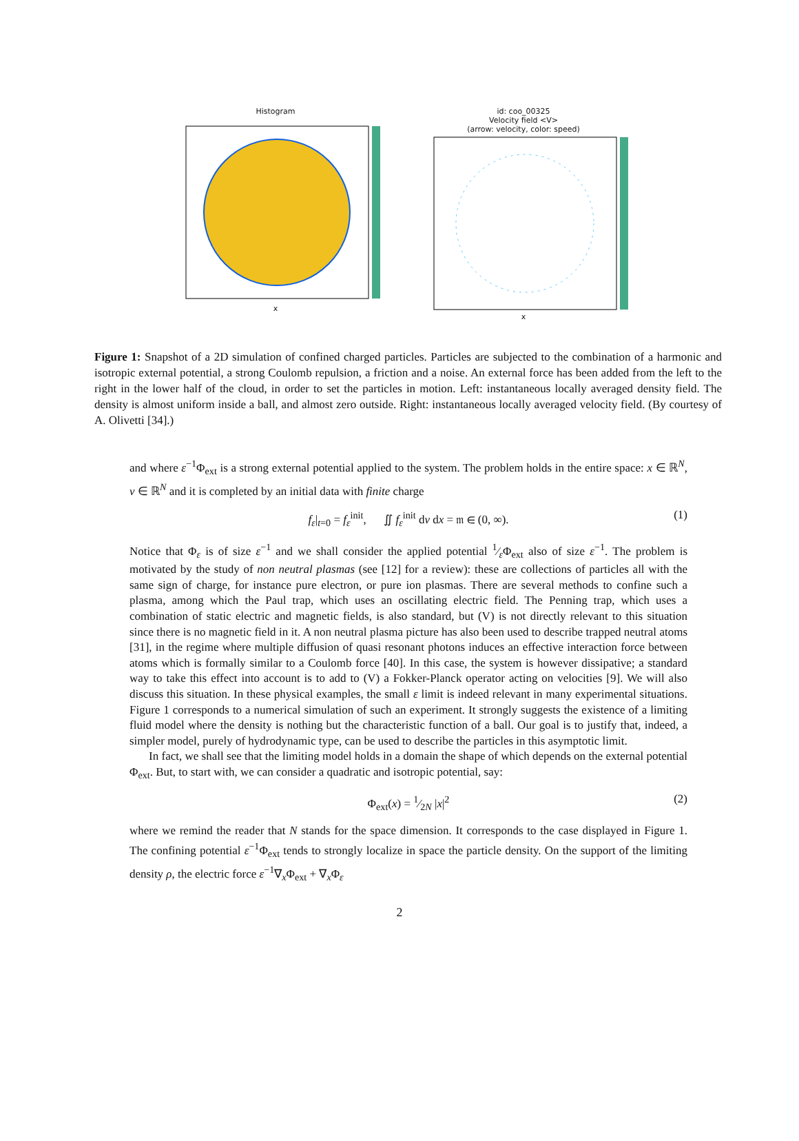Histogram x id: coo_00325
Velocity field <V>
(arrow: velocity, color: speed) x
Figure 1: Snapshot of a 2D simulation of confined charged particles. Particles are subjected to the combination of a harmonic and isotropic external potential, a strong Coulomb repulsion, a friction and a noise. An external force has been added from the left to the right in the lower half of the cloud, in order to set the particles in motion. Left: instantaneous locally averaged density field. The density is almost uniform inside a ball, and almost zero outside. Right: instantaneous locally averaged velocity field. (By courtesy of A. Olivetti [34].)
and where ε<sup>−1</sup>Φ<sub>ext</sub> is a strong external potential applied to the system. The problem holds in the entire space: x ∈ ℝ<sup>N</sup>, v ∈ ℝ<sup>N</sup> and it is completed by an initial data with finite charge
f<sub>ε</sub>|<sub>t=0</sub> = f<sub>ε</sub><sup>init</sup>, ∬ f<sub>ε</sub><sup>init</sup> dv dx = 𝔪 ∈ (0, ∞). (1)
Notice that Φ<sub>ε</sub> is of size ε<sup>−1</sup> and we shall consider the applied potential 1⁄εΦ<sub>ext</sub> also of size ε<sup>−1</sup>. The problem is motivated by the study of non neutral plasmas (see [12] for a review): these are collections of particles all with the same sign of charge, for instance pure electron, or pure ion plasmas. There are several methods to confine such a plasma, among which the Paul trap, which uses an oscillating electric field. The Penning trap, which uses a combination of static electric and magnetic fields, is also standard, but (V) is not directly relevant to this situation since there is no magnetic field in it. A non neutral plasma picture has also been used to describe trapped neutral atoms [31], in the regime where multiple diffusion of quasi resonant photons induces an effective interaction force between atoms which is formally similar to a Coulomb force [40]. In this case, the system is however dissipative; a standard way to take this effect into account is to add to (V) a Fokker-Planck operator acting on velocities [9]. We will also discuss this situation. In these physical examples, the small ε limit is indeed relevant in many experimental situations. Figure 1 corresponds to a numerical simulation of such an experiment. It strongly suggests the existence of a limiting fluid model where the density is nothing but the characteristic function of a ball. Our goal is to justify that, indeed, a simpler model, purely of hydrodynamic type, can be used to describe the particles in this asymptotic limit.
In fact, we shall see that the limiting model holds in a domain the shape of which depends on the external potential Φ<sub>ext</sub>. But, to start with, we can consider a quadratic and isotropic potential, say:
Φ<sub>ext</sub>(x) = 1⁄2N |x|<sup>2</sup> (2)
where we remind the reader that N stands for the space dimension. It corresponds to the case displayed in Figure 1. The confining potential ε<sup>−1</sup>Φ<sub>ext</sub> tends to strongly localize in space the particle density. On the support of the limiting density ρ, the electric force ε<sup>−1</sup>∇<sub>x</sub>Φ<sub>ext</sub> + ∇<sub>x</sub>Φ<sub>ε</sub>
2